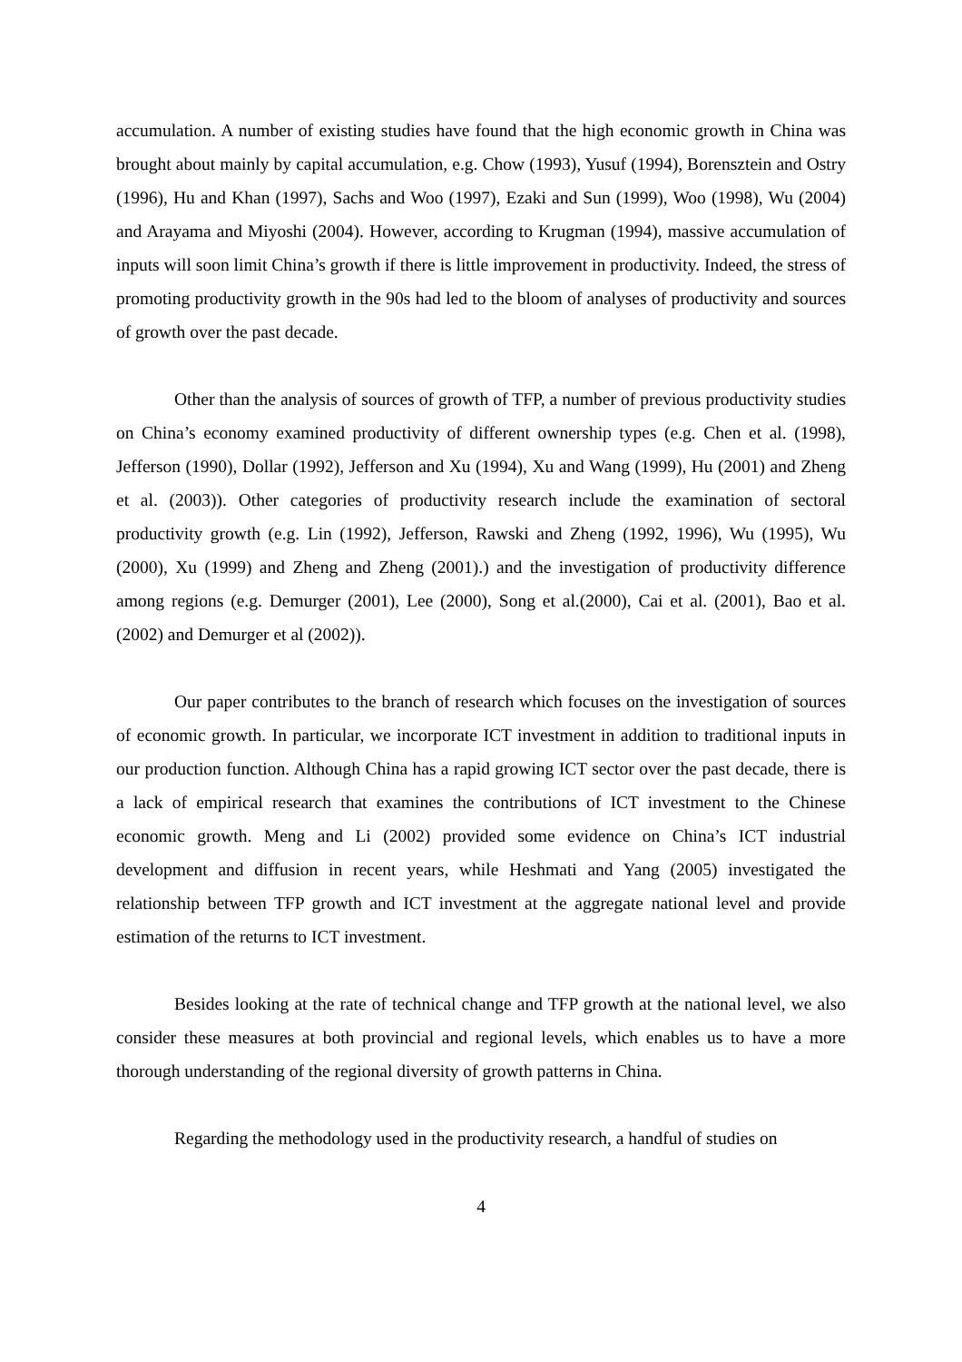accumulation. A number of existing studies have found that the high economic growth in China was brought about mainly by capital accumulation, e.g. Chow (1993), Yusuf (1994), Borensztein and Ostry (1996), Hu and Khan (1997), Sachs and Woo (1997), Ezaki and Sun (1999), Woo (1998), Wu (2004) and Arayama and Miyoshi (2004). However, according to Krugman (1994), massive accumulation of inputs will soon limit China’s growth if there is little improvement in productivity. Indeed, the stress of promoting productivity growth in the 90s had led to the bloom of analyses of productivity and sources of growth over the past decade.
Other than the analysis of sources of growth of TFP, a number of previous productivity studies on China’s economy examined productivity of different ownership types (e.g. Chen et al. (1998), Jefferson (1990), Dollar (1992), Jefferson and Xu (1994), Xu and Wang (1999), Hu (2001) and Zheng et al. (2003)). Other categories of productivity research include the examination of sectoral productivity growth (e.g. Lin (1992), Jefferson, Rawski and Zheng (1992, 1996), Wu (1995), Wu (2000), Xu (1999) and Zheng and Zheng (2001).) and the investigation of productivity difference among regions (e.g. Demurger (2001), Lee (2000), Song et al.(2000), Cai et al. (2001), Bao et al. (2002) and Demurger et al (2002)).
Our paper contributes to the branch of research which focuses on the investigation of sources of economic growth. In particular, we incorporate ICT investment in addition to traditional inputs in our production function. Although China has a rapid growing ICT sector over the past decade, there is a lack of empirical research that examines the contributions of ICT investment to the Chinese economic growth. Meng and Li (2002) provided some evidence on China’s ICT industrial development and diffusion in recent years, while Heshmati and Yang (2005) investigated the relationship between TFP growth and ICT investment at the aggregate national level and provide estimation of the returns to ICT investment.
Besides looking at the rate of technical change and TFP growth at the national level, we also consider these measures at both provincial and regional levels, which enables us to have a more thorough understanding of the regional diversity of growth patterns in China.
Regarding the methodology used in the productivity research, a handful of studies on
4